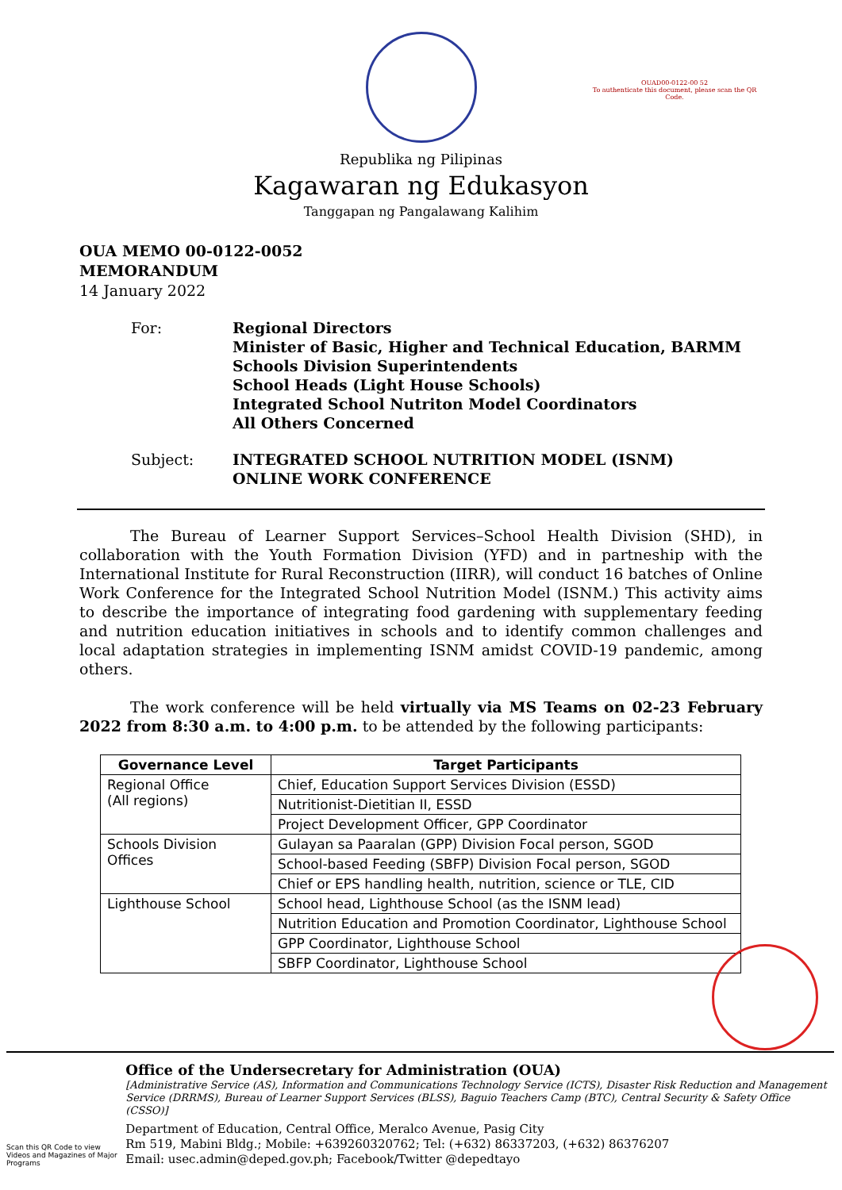Republika ng Pilipinas
Kagawaran ng Edukasyon
Tanggapan ng Pangalawang Kalihim
OUAD00-0122-00 52
To authenticate this document, please scan the QR Code.
OUA MEMO 00-0122-0052
MEMORANDUM
14 January 2022
For: Regional Directors
Minister of Basic, Higher and Technical Education, BARMM
Schools Division Superintendents
School Heads (Light House Schools)
Integrated School Nutriton Model Coordinators
All Others Concerned
Subject: INTEGRATED SCHOOL NUTRITION MODEL (ISNM)
ONLINE WORK CONFERENCE
The Bureau of Learner Support Services–School Health Division (SHD), in collaboration with the Youth Formation Division (YFD) and in partneship with the International Institute for Rural Reconstruction (IIRR), will conduct 16 batches of Online Work Conference for the Integrated School Nutrition Model (ISNM.) This activity aims to describe the importance of integrating food gardening with supplementary feeding and nutrition education initiatives in schools and to identify common challenges and local adaptation strategies in implementing ISNM amidst COVID-19 pandemic, among others.
The work conference will be held virtually via MS Teams on 02-23 February 2022 from 8:30 a.m. to 4:00 p.m. to be attended by the following participants:
| Governance Level | Target Participants |
| --- | --- |
| Regional Office (All regions) | Chief, Education Support Services Division (ESSD) |
| | Nutritionist-Dietitian II, ESSD |
| | Project Development Officer, GPP Coordinator |
| Schools Division Offices | Gulayan sa Paaralan (GPP) Division Focal person, SGOD |
| | School-based Feeding (SBFP) Division Focal person, SGOD |
| | Chief or EPS handling health, nutrition, science or TLE, CID |
| Lighthouse School | School head, Lighthouse School (as the ISNM lead) |
| | Nutrition Education and Promotion Coordinator, Lighthouse School |
| | GPP Coordinator, Lighthouse School |
| | SBFP Coordinator, Lighthouse School |
Scan this QR Code to view Videos and Magazines of Major Programs
Office of the Undersecretary for Administration (OUA)
[Administrative Service (AS), Information and Communications Technology Service (ICTS), Disaster Risk Reduction and Management Service (DRRMS), Bureau of Learner Support Services (BLSS), Baguio Teachers Camp (BTC), Central Security & Safety Office (CSSO)]
Department of Education, Central Office, Meralco Avenue, Pasig City
Rm 519, Mabini Bldg.; Mobile: +639260320762; Tel: (+632) 86337203, (+632) 86376207
Email: usec.admin@deped.gov.ph; Facebook/Twitter @depedtayo